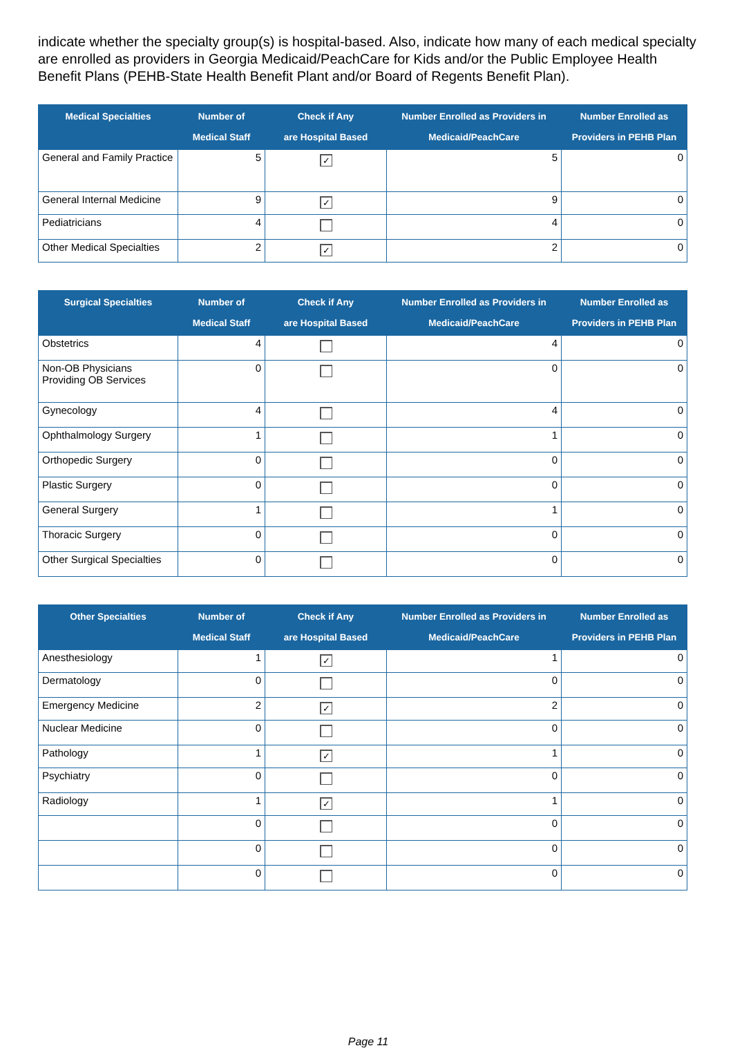indicate whether the specialty group(s) is hospital-based. Also, indicate how many of each medical specialty are enrolled as providers in Georgia Medicaid/PeachCare for Kids and/or the Public Employee Health Benefit Plans (PEHB-State Health Benefit Plant and/or Board of Regents Benefit Plan).
| Medical Specialties | Number of Medical Staff | Check if Any are Hospital Based | Number Enrolled as Providers in Medicaid/PeachCare | Number Enrolled as Providers in PEHB Plan |
| --- | --- | --- | --- | --- |
| General and Family Practice | 5 | ✓ | 5 | 0 |
| General Internal Medicine | 9 | ✓ | 9 | 0 |
| Pediatricians | 4 | | 4 | 0 |
| Other Medical Specialties | 2 | ✓ | 2 | 0 |
| Surgical Specialties | Number of Medical Staff | Check if Any are Hospital Based | Number Enrolled as Providers in Medicaid/PeachCare | Number Enrolled as Providers in PEHB Plan |
| --- | --- | --- | --- | --- |
| Obstetrics | 4 | | 4 | 0 |
| Non-OB Physicians Providing OB Services | 0 | | 0 | 0 |
| Gynecology | 4 | | 4 | 0 |
| Ophthalmology Surgery | 1 | | 1 | 0 |
| Orthopedic Surgery | 0 | | 0 | 0 |
| Plastic Surgery | 0 | | 0 | 0 |
| General Surgery | 1 | | 1 | 0 |
| Thoracic Surgery | 0 | | 0 | 0 |
| Other Surgical Specialties | 0 | | 0 | 0 |
| Other Specialties | Number of Medical Staff | Check if Any are Hospital Based | Number Enrolled as Providers in Medicaid/PeachCare | Number Enrolled as Providers in PEHB Plan |
| --- | --- | --- | --- | --- |
| Anesthesiology | 1 | ✓ | 1 | 0 |
| Dermatology | 0 | | 0 | 0 |
| Emergency Medicine | 2 | ✓ | 2 | 0 |
| Nuclear Medicine | 0 | | 0 | 0 |
| Pathology | 1 | ✓ | 1 | 0 |
| Psychiatry | 0 | | 0 | 0 |
| Radiology | 1 | ✓ | 1 | 0 |
| | 0 | | 0 | 0 |
| | 0 | | 0 | 0 |
| | 0 | | 0 | 0 |
Page 11